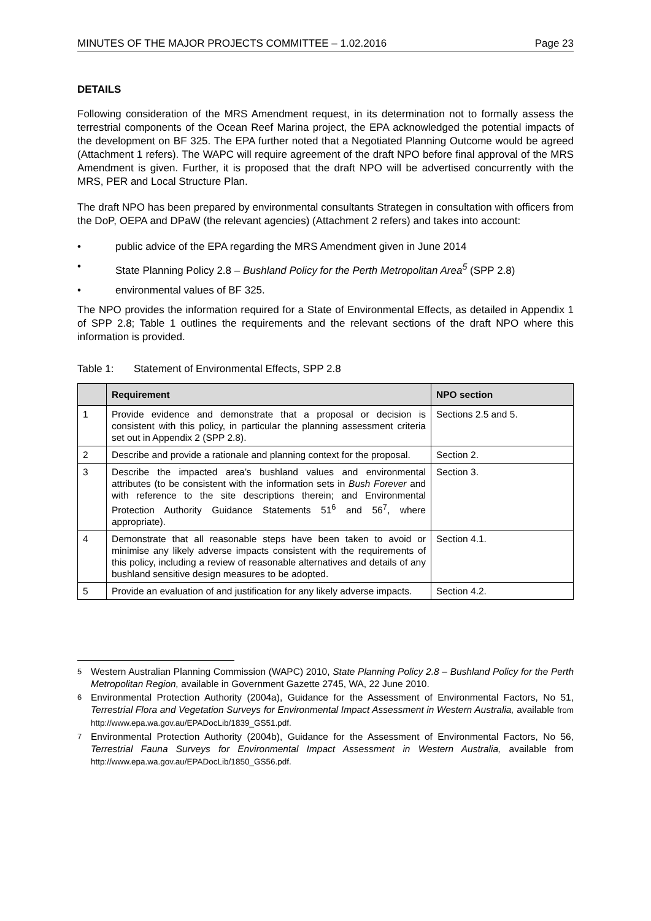MINUTES OF THE MAJOR PROJECTS COMMITTEE – 1.02.2016 Page 23
DETAILS
Following consideration of the MRS Amendment request, in its determination not to formally assess the terrestrial components of the Ocean Reef Marina project, the EPA acknowledged the potential impacts of the development on BF 325. The EPA further noted that a Negotiated Planning Outcome would be agreed (Attachment 1 refers). The WAPC will require agreement of the draft NPO before final approval of the MRS Amendment is given. Further, it is proposed that the draft NPO will be advertised concurrently with the MRS, PER and Local Structure Plan.
The draft NPO has been prepared by environmental consultants Strategen in consultation with officers from the DoP, OEPA and DPaW (the relevant agencies) (Attachment 2 refers) and takes into account:
• public advice of the EPA regarding the MRS Amendment given in June 2014
• State Planning Policy 2.8 – Bushland Policy for the Perth Metropolitan Area<sup>5</sup> (SPP 2.8)
• environmental values of BF 325.
The NPO provides the information required for a State of Environmental Effects, as detailed in Appendix 1 of SPP 2.8; Table 1 outlines the requirements and the relevant sections of the draft NPO where this information is provided.
Table 1: Statement of Environmental Effects, SPP 2.8
| | Requirement | NPO section |
| --- | --- | --- |
| 1 | Provide evidence and demonstrate that a proposal or decision is consistent with this policy, in particular the planning assessment criteria set out in Appendix 2 (SPP 2.8). | Sections 2.5 and 5. |
| 2 | Describe and provide a rationale and planning context for the proposal. | Section 2. |
| 3 | Describe the impacted area’s bushland values and environmental attributes (to be consistent with the information sets in Bush Forever and with reference to the site descriptions therein; and Environmental Protection Authority Guidance Statements 51<sup>6</sup> and 56<sup>7</sup>, where appropriate). | Section 3. |
| 4 | Demonstrate that all reasonable steps have been taken to avoid or minimise any likely adverse impacts consistent with the requirements of this policy, including a review of reasonable alternatives and details of any bushland sensitive design measures to be adopted. | Section 4.1. |
| 5 | Provide an evaluation of and justification for any likely adverse impacts. | Section 4.2. |
<sup>5</sup> Western Australian Planning Commission (WAPC) 2010, State Planning Policy 2.8 – Bushland Policy for the Perth Metropolitan Region, available in Government Gazette 2745, WA, 22 June 2010.
<sup>6</sup> Environmental Protection Authority (2004a), Guidance for the Assessment of Environmental Factors, No 51, Terrestrial Flora and Vegetation Surveys for Environmental Impact Assessment in Western Australia, available from http://www.epa.wa.gov.au/EPADocLib/1839_GS51.pdf.
<sup>7</sup> Environmental Protection Authority (2004b), Guidance for the Assessment of Environmental Factors, No 56, Terrestrial Fauna Surveys for Environmental Impact Assessment in Western Australia, available from http://www.epa.wa.gov.au/EPADocLib/1850_GS56.pdf.